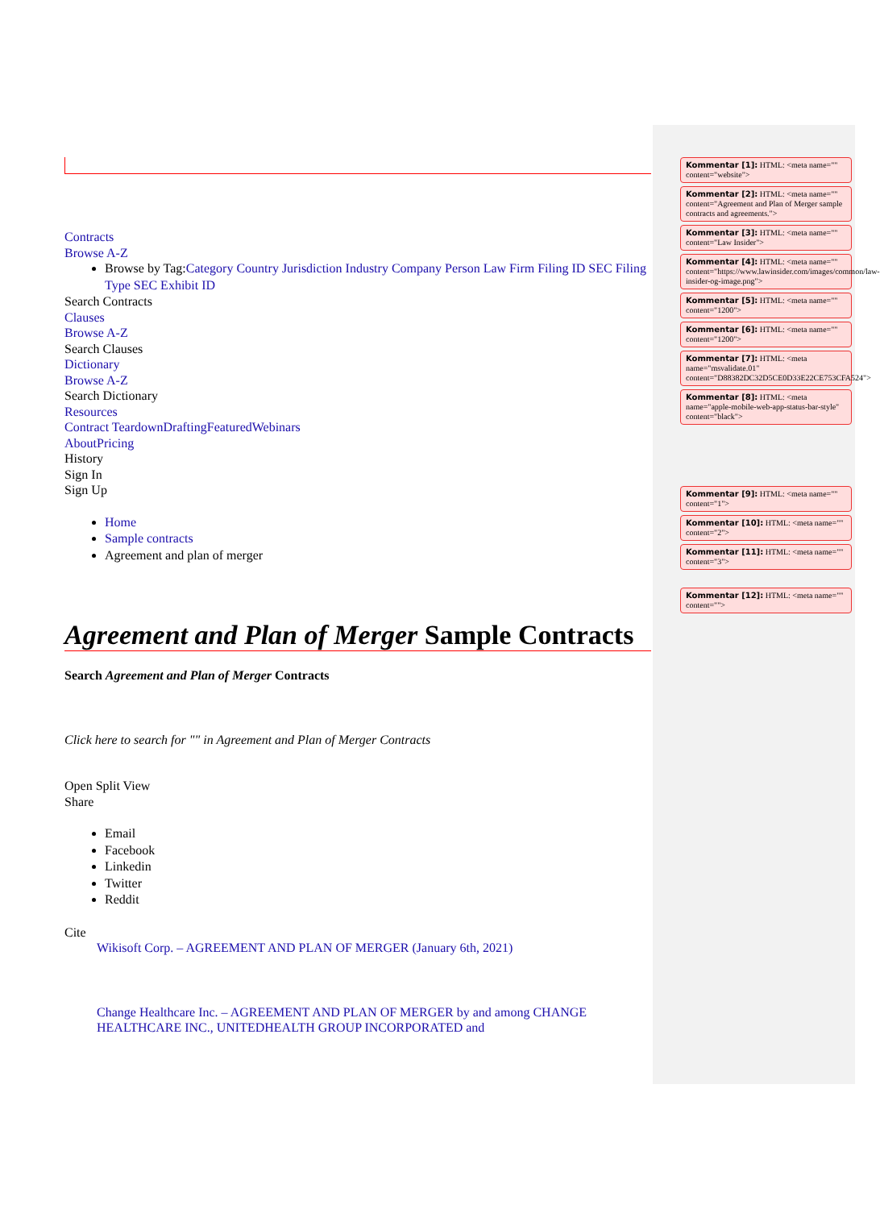Contracts
Browse A-Z
Browse by Tag:Category Country Jurisdiction Industry Company Person Law Firm Filing ID SEC Filing Type SEC Exhibit ID
Search Contracts
Clauses
Browse A-Z
Search Clauses
Dictionary
Browse A-Z
Search Dictionary
Resources
Contract TeardownDraftingFeaturedWebinars
AboutPricing
History
Sign In
Sign Up
Home
Sample contracts
Agreement and plan of merger
Agreement and Plan of Merger Sample Contracts
Search Agreement and Plan of Merger Contracts
Click here to search for "" in Agreement and Plan of Merger Contracts
Open Split View
Share
Email
Facebook
Linkedin
Twitter
Reddit
Cite
Wikisoft Corp. – AGREEMENT AND PLAN OF MERGER (January 6th, 2021)
Change Healthcare Inc. – AGREEMENT AND PLAN OF MERGER by and among CHANGE HEALTHCARE INC., UNITEDHEALTH GROUP INCORPORATED and
Kommentar [1]: HTML: <meta name="" content="website">
Kommentar [2]: HTML: <meta name="" content="Agreement and Plan of Merger sample contracts and agreements.">
Kommentar [3]: HTML: <meta name="" content="Law Insider">
Kommentar [4]: HTML: <meta name="" content="https://www.lawinsider.com/images/common/law-insider-og-image.png">
Kommentar [5]: HTML: <meta name="" content="1200">
Kommentar [6]: HTML: <meta name="" content="1200">
Kommentar [7]: HTML: <meta name="msvalidate.01" content="D88382DC32D5CE0D33E22CE753CFA524">
Kommentar [8]: HTML: <meta name="apple-mobile-web-app-status-bar-style" content="black">
Kommentar [9]: HTML: <meta name="" content="1">
Kommentar [10]: HTML: <meta name="" content="2">
Kommentar [11]: HTML: <meta name="" content="3">
Kommentar [12]: HTML: <meta name="" content="">